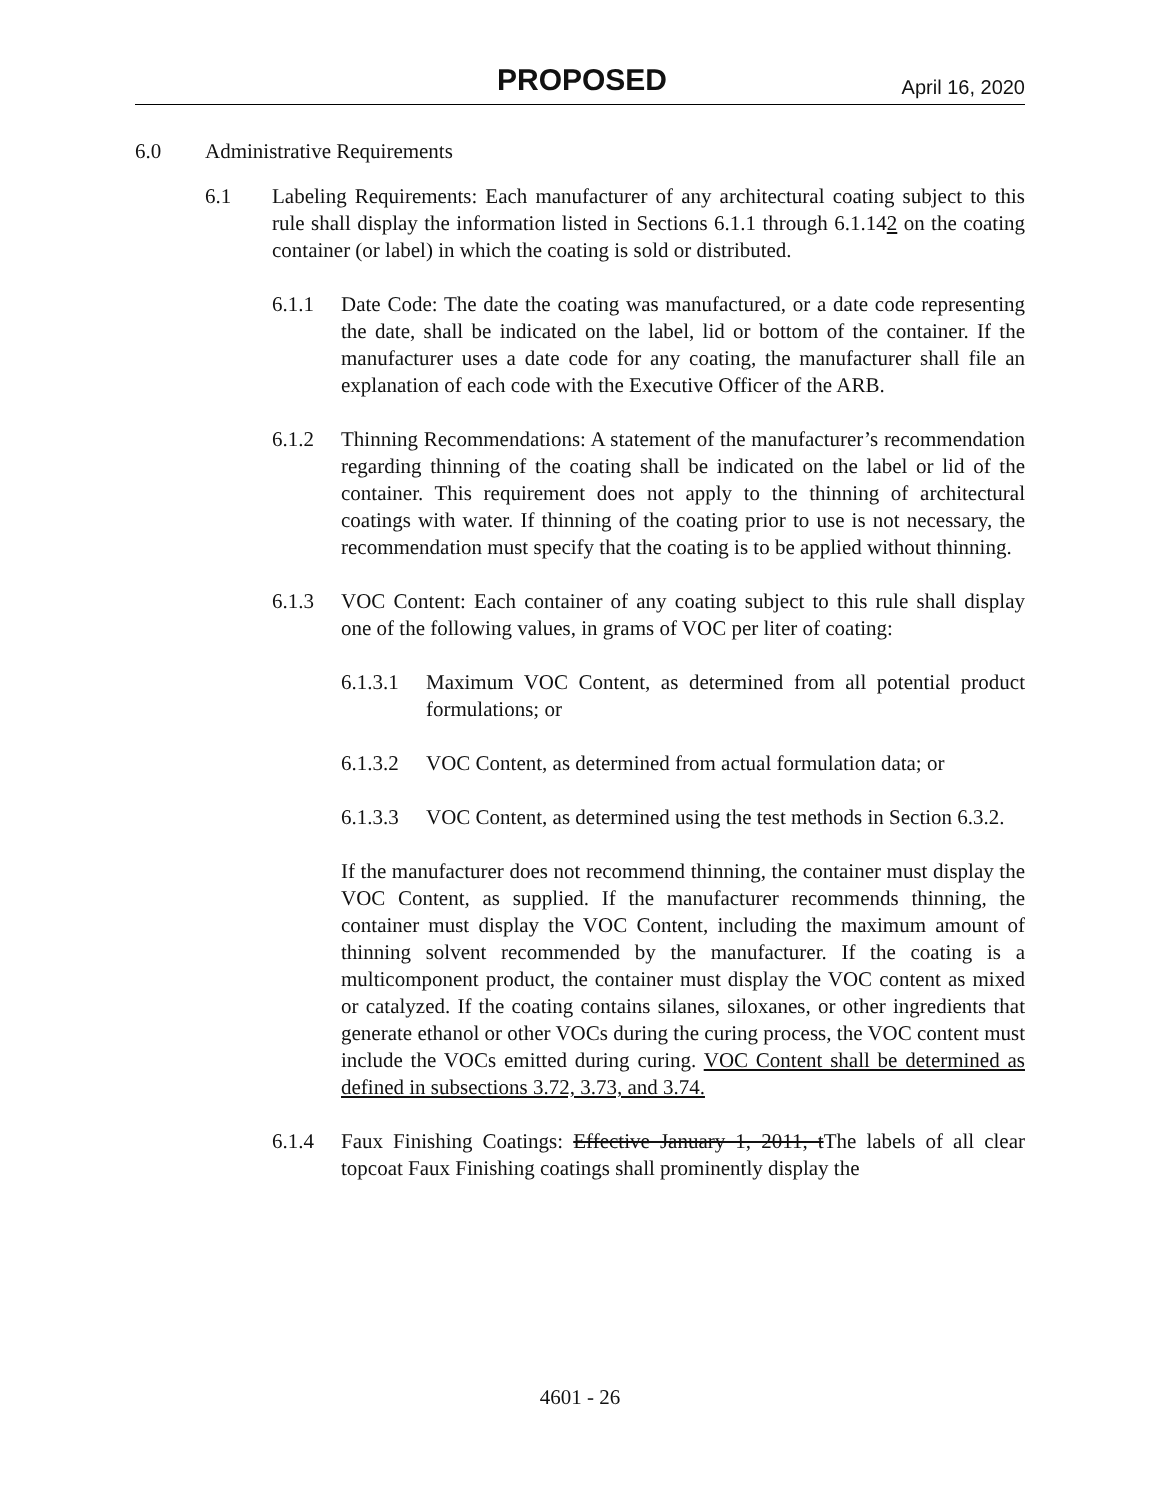PROPOSED April 16, 2020
6.0 Administrative Requirements
6.1 Labeling Requirements: Each manufacturer of any architectural coating subject to this rule shall display the information listed in Sections 6.1.1 through 6.1.142 on the coating container (or label) in which the coating is sold or distributed.
6.1.1 Date Code: The date the coating was manufactured, or a date code representing the date, shall be indicated on the label, lid or bottom of the container. If the manufacturer uses a date code for any coating, the manufacturer shall file an explanation of each code with the Executive Officer of the ARB.
6.1.2 Thinning Recommendations: A statement of the manufacturer’s recommendation regarding thinning of the coating shall be indicated on the label or lid of the container. This requirement does not apply to the thinning of architectural coatings with water. If thinning of the coating prior to use is not necessary, the recommendation must specify that the coating is to be applied without thinning.
6.1.3 VOC Content: Each container of any coating subject to this rule shall display one of the following values, in grams of VOC per liter of coating:
6.1.3.1 Maximum VOC Content, as determined from all potential product formulations; or
6.1.3.2 VOC Content, as determined from actual formulation data; or
6.1.3.3 VOC Content, as determined using the test methods in Section 6.3.2.
If the manufacturer does not recommend thinning, the container must display the VOC Content, as supplied. If the manufacturer recommends thinning, the container must display the VOC Content, including the maximum amount of thinning solvent recommended by the manufacturer. If the coating is a multicomponent product, the container must display the VOC content as mixed or catalyzed. If the coating contains silanes, siloxanes, or other ingredients that generate ethanol or other VOCs during the curing process, the VOC content must include the VOCs emitted during curing. VOC Content shall be determined as defined in subsections 3.72, 3.73, and 3.74.
6.1.4 Faux Finishing Coatings: Effective January 1, 2011, tThe labels of all clear topcoat Faux Finishing coatings shall prominently display the
4601 - 26